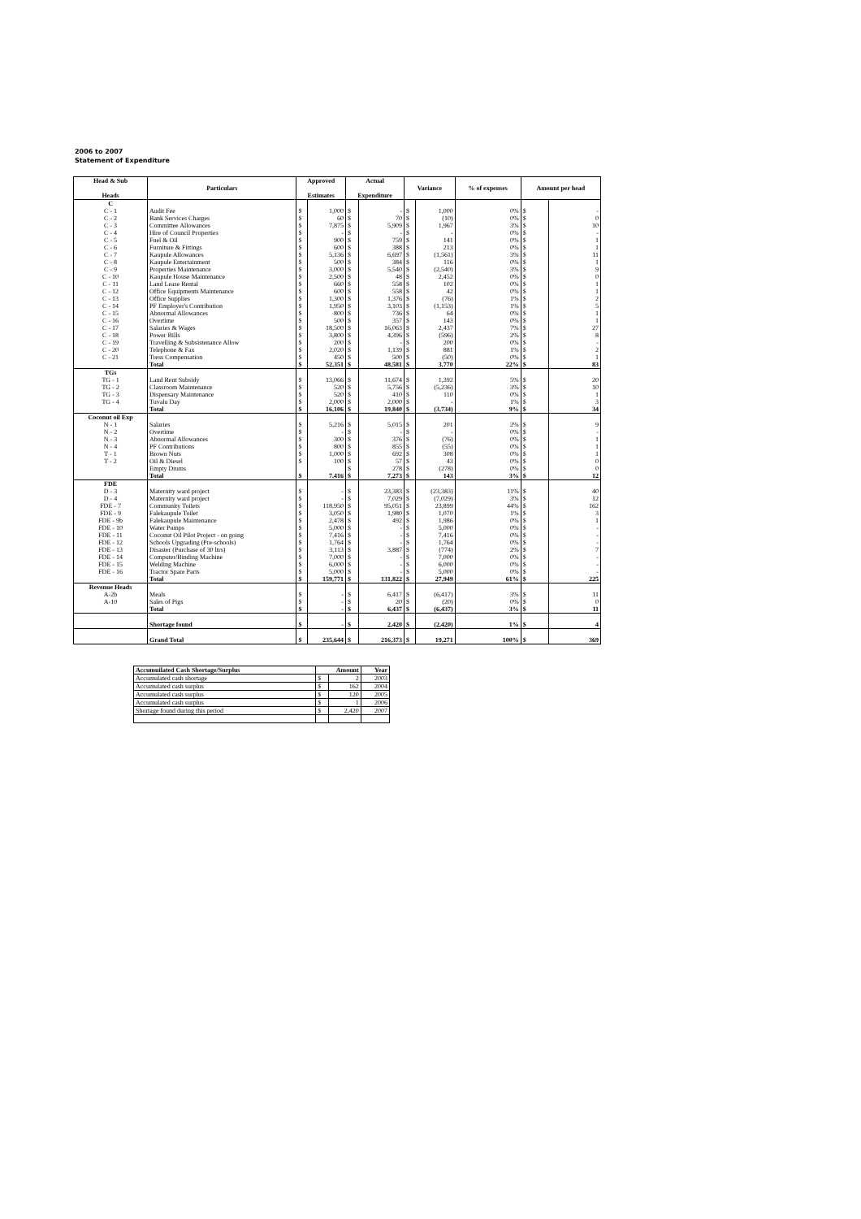2006 to 2007
Statement of Expenditure
| Head & Sub Heads | Particulars | Approved Estimates | | Actual Expenditure | | Variance | | % of expenses | Amount per head | |
| --- | --- | --- | --- | --- | --- | --- | --- | --- | --- | --- |
| C | | | | | | | | | | |
| C - 1 | Audit Fee | $ | 1,000 | $ | - | $ | 1,000 | 0% | $ | - |
| C - 2 | Bank Services Charges | $ | 60 | $ | 70 | $ | (10) | 0% | $ | 0 |
| C - 3 | Committee Allowances | $ | 7,875 | $ | 5,909 | $ | 1,967 | 3% | $ | 10 |
| C - 4 | Hire of Council Properties | $ | - | $ | - | $ | - | 0% | $ | - |
| C - 5 | Fuel & Oil | $ | 900 | $ | 759 | $ | 141 | 0% | $ | 1 |
| C - 6 | Furniture & Fittings | $ | 600 | $ | 388 | $ | 213 | 0% | $ | 1 |
| C - 7 | Kaupule Allowances | $ | 5,136 | $ | 6,697 | $ | (1,561) | 3% | $ | 11 |
| C - 8 | Kaupule Entertainment | $ | 500 | $ | 384 | $ | 116 | 0% | $ | 1 |
| C - 9 | Properties Maintenance | $ | 3,000 | $ | 5,540 | $ | (2,540) | 3% | $ | 9 |
| C - 10 | Kaupule House Maintenance | $ | 2,500 | $ | 48 | $ | 2,452 | 0% | $ | 0 |
| C - 11 | Land Lease Rental | $ | 660 | $ | 558 | $ | 102 | 0% | $ | 1 |
| C - 12 | Office Equipments Maintenance | $ | 600 | $ | 558 | $ | 42 | 0% | $ | 1 |
| C - 13 | Office Supplies | $ | 1,300 | $ | 1,376 | $ | (76) | 1% | $ | 2 |
| C - 14 | PF Employer's Contribution | $ | 1,950 | $ | 3,103 | $ | (1,153) | 1% | $ | 5 |
| C - 15 | Abnormal Allowances | $ | 800 | $ | 736 | $ | 64 | 0% | $ | 1 |
| C - 16 | Overtime | $ | 500 | $ | 357 | $ | 143 | 0% | $ | 1 |
| C - 17 | Salaries & Wages | $ | 18,500 | $ | 16,063 | $ | 2,437 | 7% | $ | 27 |
| C - 18 | Power Bills | $ | 3,800 | $ | 4,396 | $ | (596) | 2% | $ | 8 |
| C - 19 | Travelling & Subsistenance Allow | $ | 200 | $ | - | $ | 200 | 0% | $ | - |
| C - 20 | Telephone & Fax | $ | 2,020 | $ | 1,139 | $ | 881 | 1% | $ | 2 |
| C - 21 | Tress Compensation | $ | 450 | $ | 500 | $ | (50) | 0% | $ | 1 |
| | Total | $ | 52,351 | $ | 48,581 | $ | 3,770 | 22% | $ | 83 |
| TGs | | | | | | | | | | |
| TG - 1 | Land Rent Subsidy | $ | 13,066 | $ | 11,674 | $ | 1,392 | 5% | $ | 20 |
| TG - 2 | Classroom Maintenance | $ | 520 | $ | 5,756 | $ | (5,236) | 3% | $ | 10 |
| TG - 3 | Dispensary Maintenance | $ | 520 | $ | 410 | $ | 110 | 0% | $ | 1 |
| TG - 4 | Tuvalu Day | $ | 2,000 | $ | 2,000 | $ | - | 1% | $ | 3 |
| | Total | $ | 16,106 | $ | 19,840 | $ | (3,734) | 9% | $ | 34 |
| Coconut oil Exp | | | | | | | | | | |
| N - 1 | Salaries | $ | 5,216 | $ | 5,015 | $ | 201 | 2% | $ | 9 |
| N - 2 | Overtime | $ | - | $ | - | $ | - | 0% | $ | - |
| N - 3 | Abnormal Allowances | $ | 300 | $ | 376 | $ | (76) | 0% | $ | 1 |
| N - 4 | PF Contributions | $ | 800 | $ | 855 | $ | (55) | 0% | $ | 1 |
| T - 1 | Brown Nuts | $ | 1,000 | $ | 692 | $ | 308 | 0% | $ | 1 |
| T - 2 | Oil & Diesel | $ | 100 | $ | 57 | $ | 43 | 0% | $ | 0 |
| | Empty Drums | | | $ | 278 | $ | (278) | 0% | $ | 0 |
| | Total | $ | 7,416 | $ | 7,273 | $ | 143 | 3% | $ | 12 |
| FDE | | | | | | | | | | |
| D - 3 | Maternity ward project | $ | - | $ | 23,383 | $ | (23,383) | 11% | $ | 40 |
| D - 4 | Maternity ward project | $ | - | $ | 7,029 | $ | (7,029) | 3% | $ | 12 |
| FDE - 7 | Community Toilets | $ | 118,950 | $ | 95,051 | $ | 23,899 | 44% | $ | 162 |
| FDE - 9 | Falekaupule Toilet | $ | 3,050 | $ | 1,980 | $ | 1,070 | 1% | $ | 3 |
| FDE - 9b | Falekaupule Maintenance | $ | 2,478 | $ | 492 | $ | 1,986 | 0% | $ | 1 |
| FDE - 10 | Water Pumps | $ | 5,000 | $ | - | $ | 5,000 | 0% | $ | - |
| FDE - 11 | Coconut Oil Pilot Project - on going | $ | 7,416 | $ | - | $ | 7,416 | 0% | $ | - |
| FDE - 12 | Schools Upgrading (Pre-schools) | $ | 1,764 | $ | - | $ | 1,764 | 0% | $ | - |
| FDE - 13 | Disaster (Purchase of 30 ltrs) | $ | 3,113 | $ | 3,887 | $ | (774) | 2% | $ | 7 |
| FDE - 14 | Computer/Binding Machine | $ | 7,000 | $ | - | $ | 7,000 | 0% | $ | - |
| FDE - 15 | Welding Machine | $ | 6,000 | $ | - | $ | 6,000 | 0% | $ | - |
| FDE - 16 | Tractor Spare Parts | $ | 5,000 | $ | - | $ | 5,000 | 0% | $ | - |
| | Total | $ | 159,771 | $ | 131,822 | $ | 27,949 | 61% | $ | 225 |
| Revenue Heads | | | | | | | | | | |
| A-2b | Meals | $ | - | $ | 6,417 | $ | (6,417) | 3% | $ | 11 |
| A-10 | Sales of Pigs | $ | - | $ | 20 | $ | (20) | 0% | $ | 0 |
| | Total | $ | - | $ | 6,437 | $ | (6,437) | 3% | $ | 11 |
| | Shortage found | $ | - | $ | 2,420 | $ | (2,420) | 1% | $ | 4 |
| | Grand Total | $ | 235,644 | $ | 216,373 | $ | 19,271 | 100% | $ | 369 |
| Accumuilated Cash Shortage/Surplus | Amount | | Year |
| --- | --- | --- | --- |
| Accumulated cash shortage | $ | 2 | 2003 |
| Accumulated cash surplus | $ | 162 | 2004 |
| Accumulated cash surplus | $ | 120 | 2005 |
| Accumulated cash surplus | $ | 1 | 2006 |
| Shortage found during this period | $ | 2,420 | 2007 |